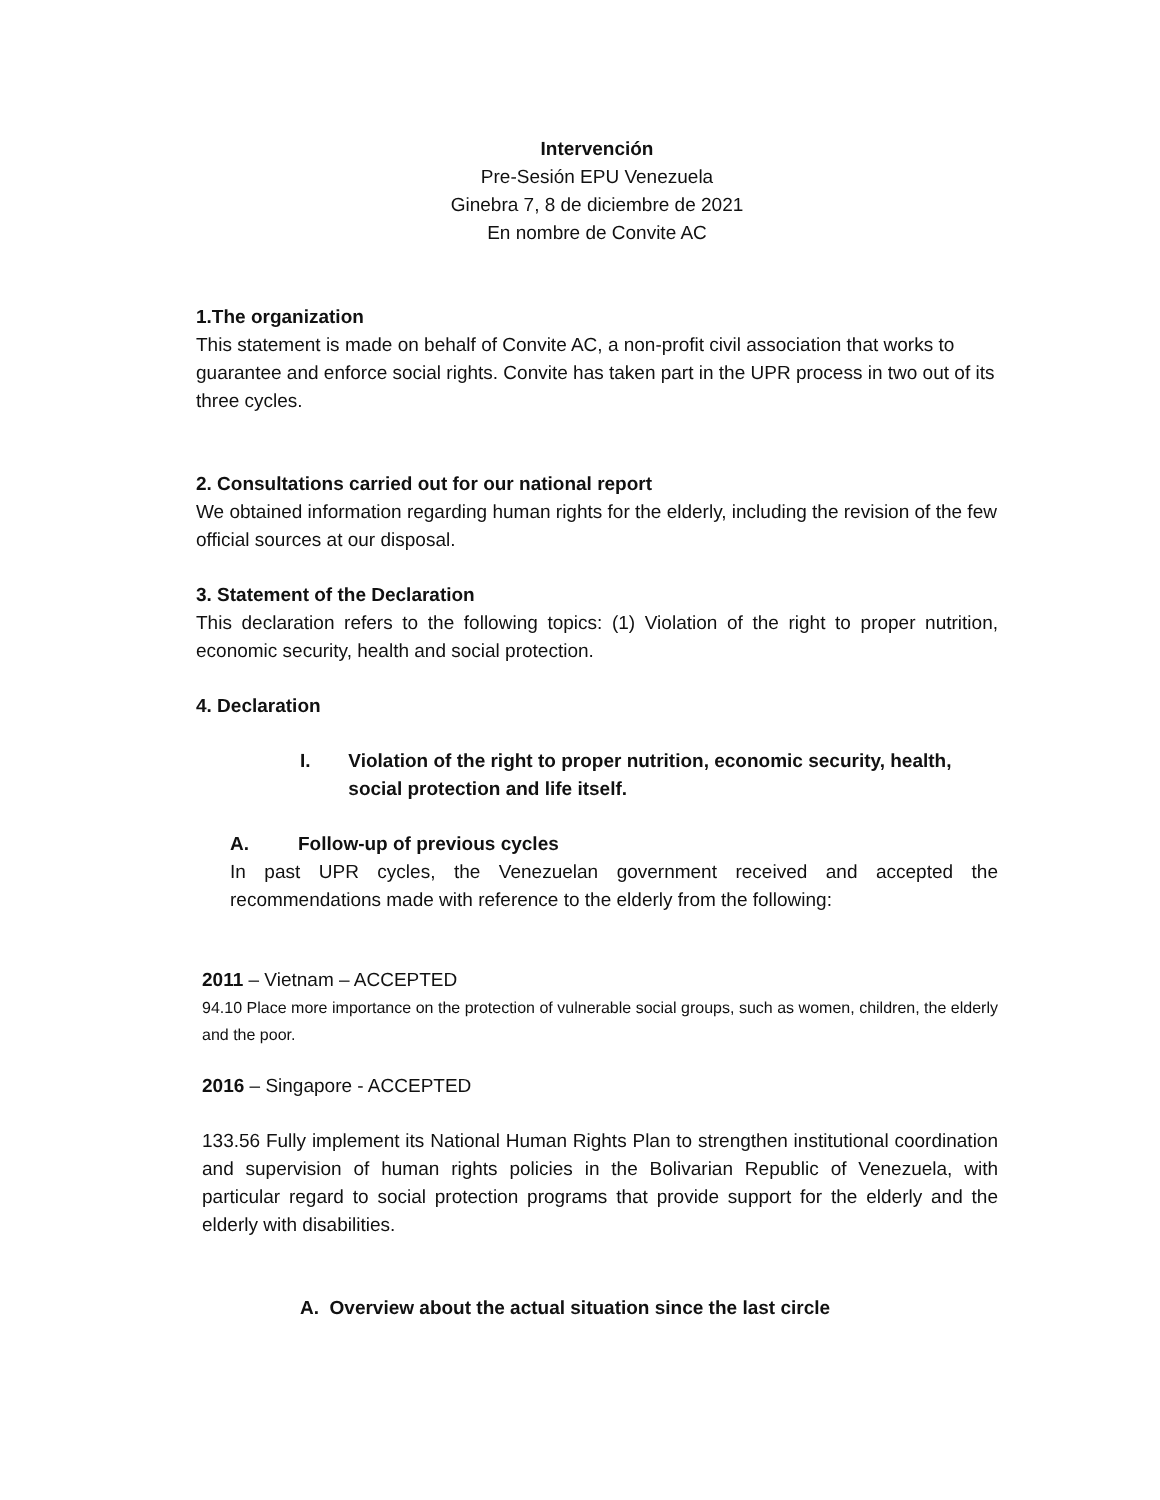Intervención
Pre-Sesión EPU Venezuela
Ginebra 7, 8 de diciembre de 2021
En nombre de Convite AC
1.The organization
This statement is made on behalf of Convite AC, a non-profit civil association that works to guarantee and enforce social rights. Convite has taken part in the UPR process in two out of its three cycles.
2. Consultations carried out for our national report
We obtained information regarding human rights for the elderly, including the revision of the few official sources at our disposal.
3. Statement of the Declaration
This declaration refers to the following topics: (1) Violation of the right to proper nutrition, economic security, health and social protection.
4. Declaration
I. Violation of the right to proper nutrition, economic security, health, social protection and life itself.
A. Follow-up of previous cycles
In past UPR cycles, the Venezuelan government received and accepted the recommendations made with reference to the elderly from the following:
2011 – Vietnam – ACCEPTED
94.10 Place more importance on the protection of vulnerable social groups, such as women, children, the elderly and the poor.
2016 – Singapore - ACCEPTED
133.56 Fully implement its National Human Rights Plan to strengthen institutional coordination and supervision of human rights policies in the Bolivarian Republic of Venezuela, with particular regard to social protection programs that provide support for the elderly and the elderly with disabilities.
A. Overview about the actual situation since the last circle